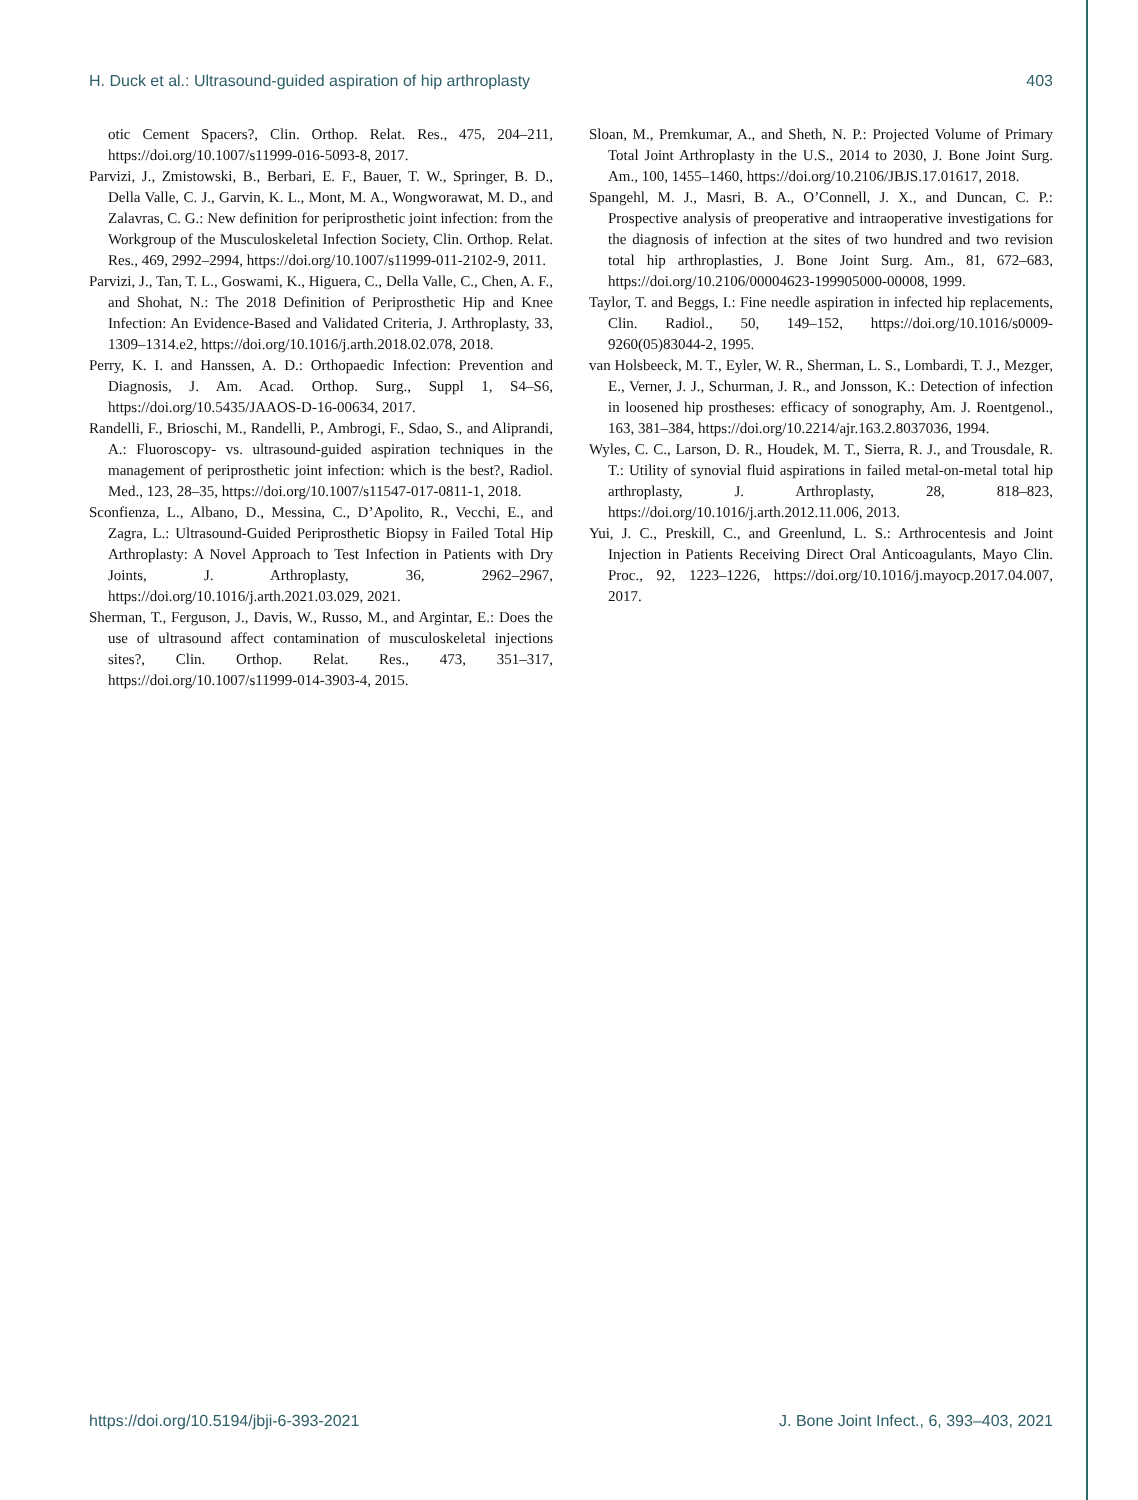H. Duck et al.: Ultrasound-guided aspiration of hip arthroplasty 403
otic Cement Spacers?, Clin. Orthop. Relat. Res., 475, 204–211, https://doi.org/10.1007/s11999-016-5093-8, 2017.
Parvizi, J., Zmistowski, B., Berbari, E. F., Bauer, T. W., Springer, B. D., Della Valle, C. J., Garvin, K. L., Mont, M. A., Wongworawat, M. D., and Zalavras, C. G.: New definition for periprosthetic joint infection: from the Workgroup of the Musculoskeletal Infection Society, Clin. Orthop. Relat. Res., 469, 2992–2994, https://doi.org/10.1007/s11999-011-2102-9, 2011.
Parvizi, J., Tan, T. L., Goswami, K., Higuera, C., Della Valle, C., Chen, A. F., and Shohat, N.: The 2018 Definition of Periprosthetic Hip and Knee Infection: An Evidence-Based and Validated Criteria, J. Arthroplasty, 33, 1309–1314.e2, https://doi.org/10.1016/j.arth.2018.02.078, 2018.
Perry, K. I. and Hanssen, A. D.: Orthopaedic Infection: Prevention and Diagnosis, J. Am. Acad. Orthop. Surg., Suppl 1, S4–S6, https://doi.org/10.5435/JAAOS-D-16-00634, 2017.
Randelli, F., Brioschi, M., Randelli, P., Ambrogi, F., Sdao, S., and Aliprandi, A.: Fluoroscopy- vs. ultrasound-guided aspiration techniques in the management of periprosthetic joint infection: which is the best?, Radiol. Med., 123, 28–35, https://doi.org/10.1007/s11547-017-0811-1, 2018.
Sconfienza, L., Albano, D., Messina, C., D’Apolito, R., Vecchi, E., and Zagra, L.: Ultrasound-Guided Periprosthetic Biopsy in Failed Total Hip Arthroplasty: A Novel Approach to Test Infection in Patients with Dry Joints, J. Arthroplasty, 36, 2962–2967, https://doi.org/10.1016/j.arth.2021.03.029, 2021.
Sherman, T., Ferguson, J., Davis, W., Russo, M., and Argintar, E.: Does the use of ultrasound affect contamination of musculoskeletal injections sites?, Clin. Orthop. Relat. Res., 473, 351–317, https://doi.org/10.1007/s11999-014-3903-4, 2015.
Sloan, M., Premkumar, A., and Sheth, N. P.: Projected Volume of Primary Total Joint Arthroplasty in the U.S., 2014 to 2030, J. Bone Joint Surg. Am., 100, 1455–1460, https://doi.org/10.2106/JBJS.17.01617, 2018.
Spangehl, M. J., Masri, B. A., O’Connell, J. X., and Duncan, C. P.: Prospective analysis of preoperative and intraoperative investigations for the diagnosis of infection at the sites of two hundred and two revision total hip arthroplasties, J. Bone Joint Surg. Am., 81, 672–683, https://doi.org/10.2106/00004623-199905000-00008, 1999.
Taylor, T. and Beggs, I.: Fine needle aspiration in infected hip replacements, Clin. Radiol., 50, 149–152, https://doi.org/10.1016/s0009-9260(05)83044-2, 1995.
van Holsbeeck, M. T., Eyler, W. R., Sherman, L. S., Lombardi, T. J., Mezger, E., Verner, J. J., Schurman, J. R., and Jonsson, K.: Detection of infection in loosened hip prostheses: efficacy of sonography, Am. J. Roentgenol., 163, 381–384, https://doi.org/10.2214/ajr.163.2.8037036, 1994.
Wyles, C. C., Larson, D. R., Houdek, M. T., Sierra, R. J., and Trousdale, R. T.: Utility of synovial fluid aspirations in failed metal-on-metal total hip arthroplasty, J. Arthroplasty, 28, 818–823, https://doi.org/10.1016/j.arth.2012.11.006, 2013.
Yui, J. C., Preskill, C., and Greenlund, L. S.: Arthrocentesis and Joint Injection in Patients Receiving Direct Oral Anticoagulants, Mayo Clin. Proc., 92, 1223–1226, https://doi.org/10.1016/j.mayocp.2017.04.007, 2017.
https://doi.org/10.5194/jbji-6-393-2021 J. Bone Joint Infect., 6, 393–403, 2021